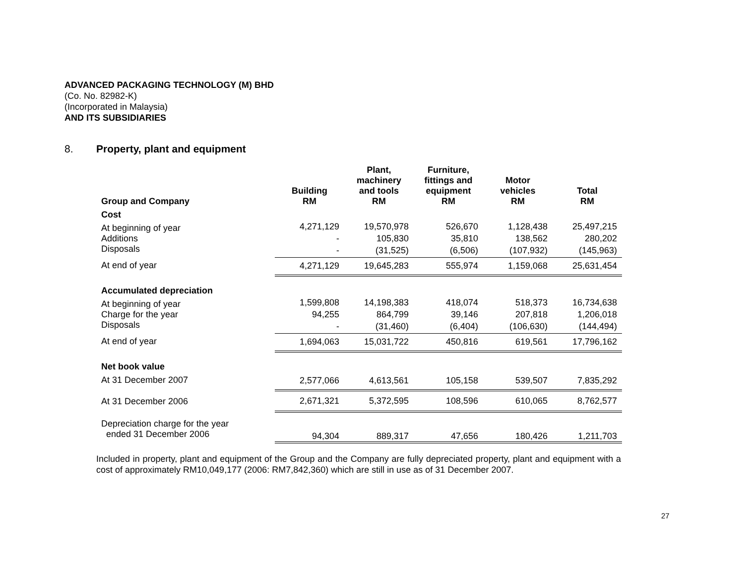ADVANCED PACKAGING TECHNOLOGY (M) BHD
(Co. No. 82982-K)
(Incorporated in Malaysia)
AND ITS SUBSIDIARIES
8. Property, plant and equipment
| Group and Company | Building RM | Plant, machinery and tools RM | Furniture, fittings and equipment RM | Motor vehicles RM | Total RM |
| --- | --- | --- | --- | --- | --- |
| Cost | | | | | |
| At beginning of year | 4,271,129 | 19,570,978 | 526,670 | 1,128,438 | 25,497,215 |
| Additions | - | 105,830 | 35,810 | 138,562 | 280,202 |
| Disposals | - | (31,525) | (6,506) | (107,932) | (145,963) |
| At end of year | 4,271,129 | 19,645,283 | 555,974 | 1,159,068 | 25,631,454 |
| Accumulated depreciation | | | | | |
| At beginning of year | 1,599,808 | 14,198,383 | 418,074 | 518,373 | 16,734,638 |
| Charge for the year | 94,255 | 864,799 | 39,146 | 207,818 | 1,206,018 |
| Disposals | - | (31,460) | (6,404) | (106,630) | (144,494) |
| At end of year | 1,694,063 | 15,031,722 | 450,816 | 619,561 | 17,796,162 |
| Net book value | | | | | |
| At 31 December 2007 | 2,577,066 | 4,613,561 | 105,158 | 539,507 | 7,835,292 |
| At 31 December 2006 | 2,671,321 | 5,372,595 | 108,596 | 610,065 | 8,762,577 |
| Depreciation charge for the year ended 31 December 2006 | 94,304 | 889,317 | 47,656 | 180,426 | 1,211,703 |
Included in property, plant and equipment of the Group and the Company are fully depreciated property, plant and equipment with a cost of approximately RM10,049,177 (2006: RM7,842,360) which are still in use as of 31 December 2007.
27